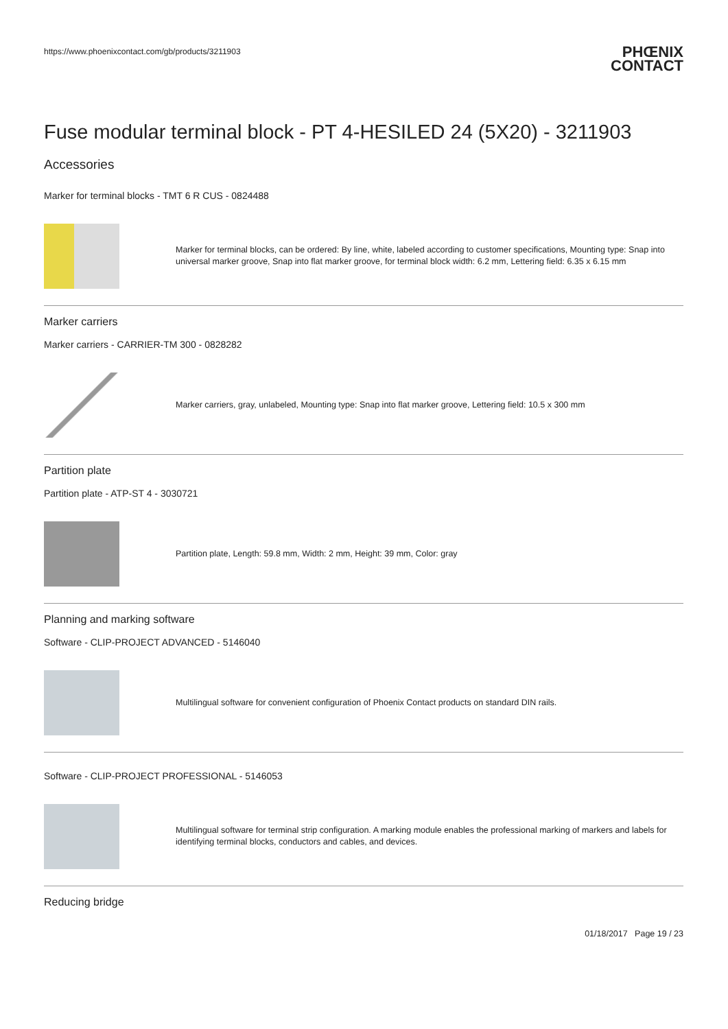https://www.phoenixcontact.com/gb/products/3211903
PHŒNIX
CONTACT
Fuse modular terminal block - PT 4-HESILED 24 (5X20) - 3211903
Accessories
Marker for terminal blocks - TMT 6 R CUS - 0824488
Marker for terminal blocks, can be ordered: By line, white, labeled according to customer specifications, Mounting type: Snap into universal marker groove, Snap into flat marker groove, for terminal block width: 6.2 mm, Lettering field: 6.35 x 6.15 mm
Marker carriers
Marker carriers - CARRIER-TM 300 - 0828282
Marker carriers, gray, unlabeled, Mounting type: Snap into flat marker groove, Lettering field: 10.5 x 300 mm
Partition plate
Partition plate - ATP-ST 4 - 3030721
Partition plate, Length: 59.8 mm, Width: 2 mm, Height: 39 mm, Color: gray
Planning and marking software
Software - CLIP-PROJECT ADVANCED - 5146040
Multilingual software for convenient configuration of Phoenix Contact products on standard DIN rails.
Software - CLIP-PROJECT PROFESSIONAL - 5146053
Multilingual software for terminal strip configuration. A marking module enables the professional marking of markers and labels for identifying terminal blocks, conductors and cables, and devices.
Reducing bridge
01/18/2017 Page 19 / 23